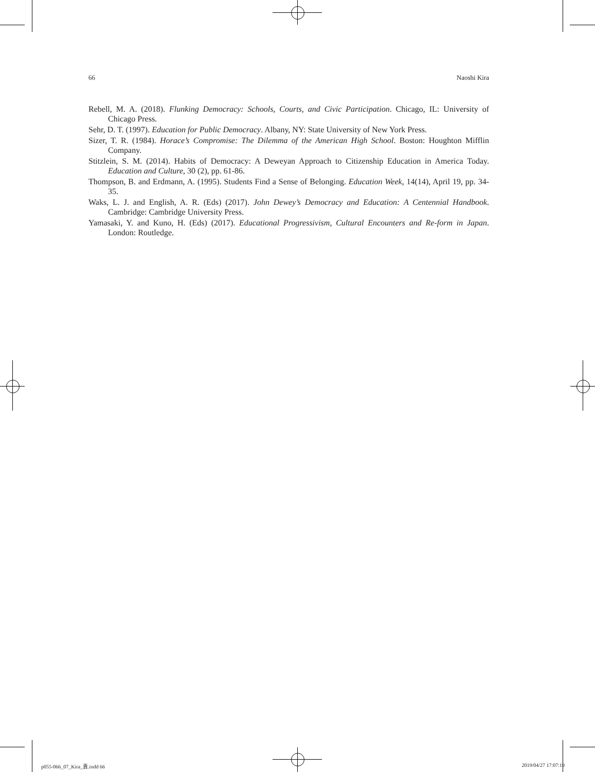66 Naoshi Kira
Rebell, M. A. (2018). Flunking Democracy: Schools, Courts, and Civic Participation. Chicago, IL: University of Chicago Press.
Sehr, D. T. (1997). Education for Public Democracy. Albany, NY: State University of New York Press.
Sizer, T. R. (1984). Horace’s Compromise: The Dilemma of the American High School. Boston: Houghton Mifflin Company.
Stitzlein, S. M. (2014). Habits of Democracy: A Deweyan Approach to Citizenship Education in America Today. Education and Culture, 30 (2), pp. 61-86.
Thompson, B. and Erdmann, A. (1995). Students Find a Sense of Belonging. Education Week, 14(14), April 19, pp. 34-35.
Waks, L. J. and English, A. R. (Eds) (2017). John Dewey’s Democracy and Education: A Centennial Handbook. Cambridge: Cambridge University Press.
Yamasaki, Y. and Kuno, H. (Eds) (2017). Educational Progressivism, Cultural Encounters and Re-form in Japan. London: Routledge.
p055-066_07_Kira_責.indd 66 2019/04/27 17:07:19